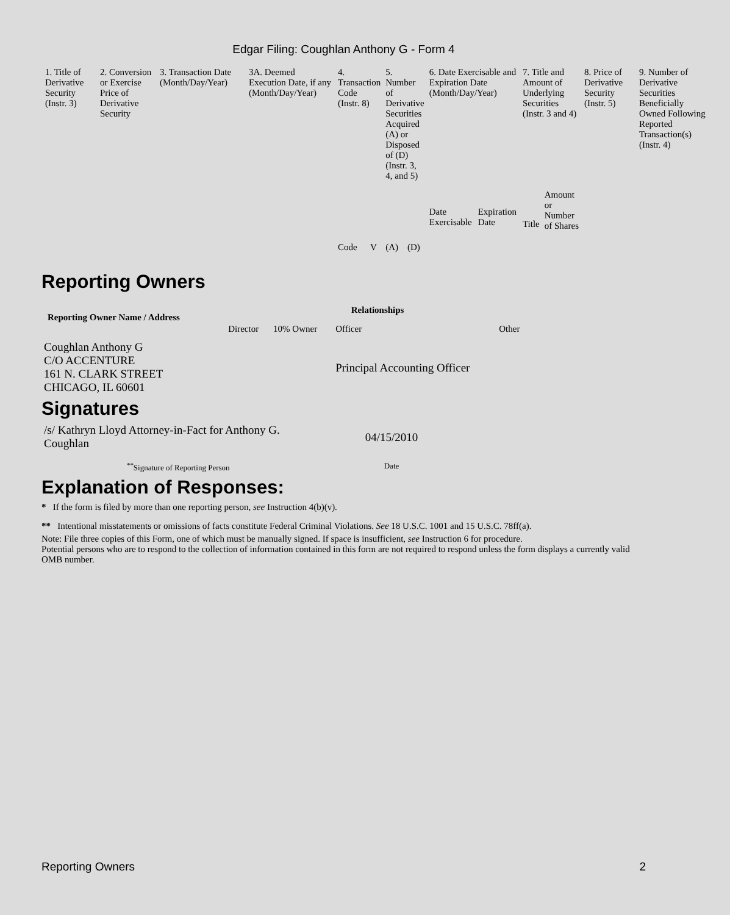Edgar Filing: Coughlan Anthony G - Form 4
| 1. Title of Derivative Security (Instr. 3) | 2. Conversion or Exercise Price of Derivative Security | 3. Transaction Date (Month/Day/Year) | 3A. Deemed Execution Date, if any (Month/Day/Year) | 4. Transaction Code (Instr. 8) | | 5. Number of Derivative Securities Acquired (A) or Disposed of (D) (Instr. 3, 4, and 5) | | 6. Date Exercisable and Expiration Date (Month/Day/Year) | | 7. Title and Amount of Underlying Securities (Instr. 3 and 4) | | 8. Price of Derivative Security (Instr. 5) | 9. Number of Derivative Securities Beneficially Owned Following Reported Transaction(s) (Instr. 4) |
| --- | --- | --- | --- | --- | --- | --- | --- | --- | --- | --- | --- | --- | --- |
| | | | | Code | V | (A) | (D) | Date Exercisable | Expiration Date | Title | Amount or Number of Shares | | |
Reporting Owners
| Reporting Owner Name / Address | Relationships | | | |
| --- | --- | --- | --- | --- |
| | Director | 10% Owner | Officer | Other |
| Coughlan Anthony G C/O ACCENTURE 161 N. CLARK STREET CHICAGO, IL 60601 | | | Principal Accounting Officer | |
Signatures
| /s/ Kathryn Lloyd Attorney-in-Fact for Anthony G. Coughlan | 04/15/2010 |
| <sup>**</sup> Signature of Reporting Person | Date |
Explanation of Responses:
* If the form is filed by more than one reporting person, see Instruction 4(b)(v).
** Intentional misstatements or omissions of facts constitute Federal Criminal Violations. See 18 U.S.C. 1001 and 15 U.S.C. 78ff(a).
Note: File three copies of this Form, one of which must be manually signed. If space is insufficient, see Instruction 6 for procedure.
Potential persons who are to respond to the collection of information contained in this form are not required to respond unless the form displays a currently valid OMB number.
Reporting Owners 2